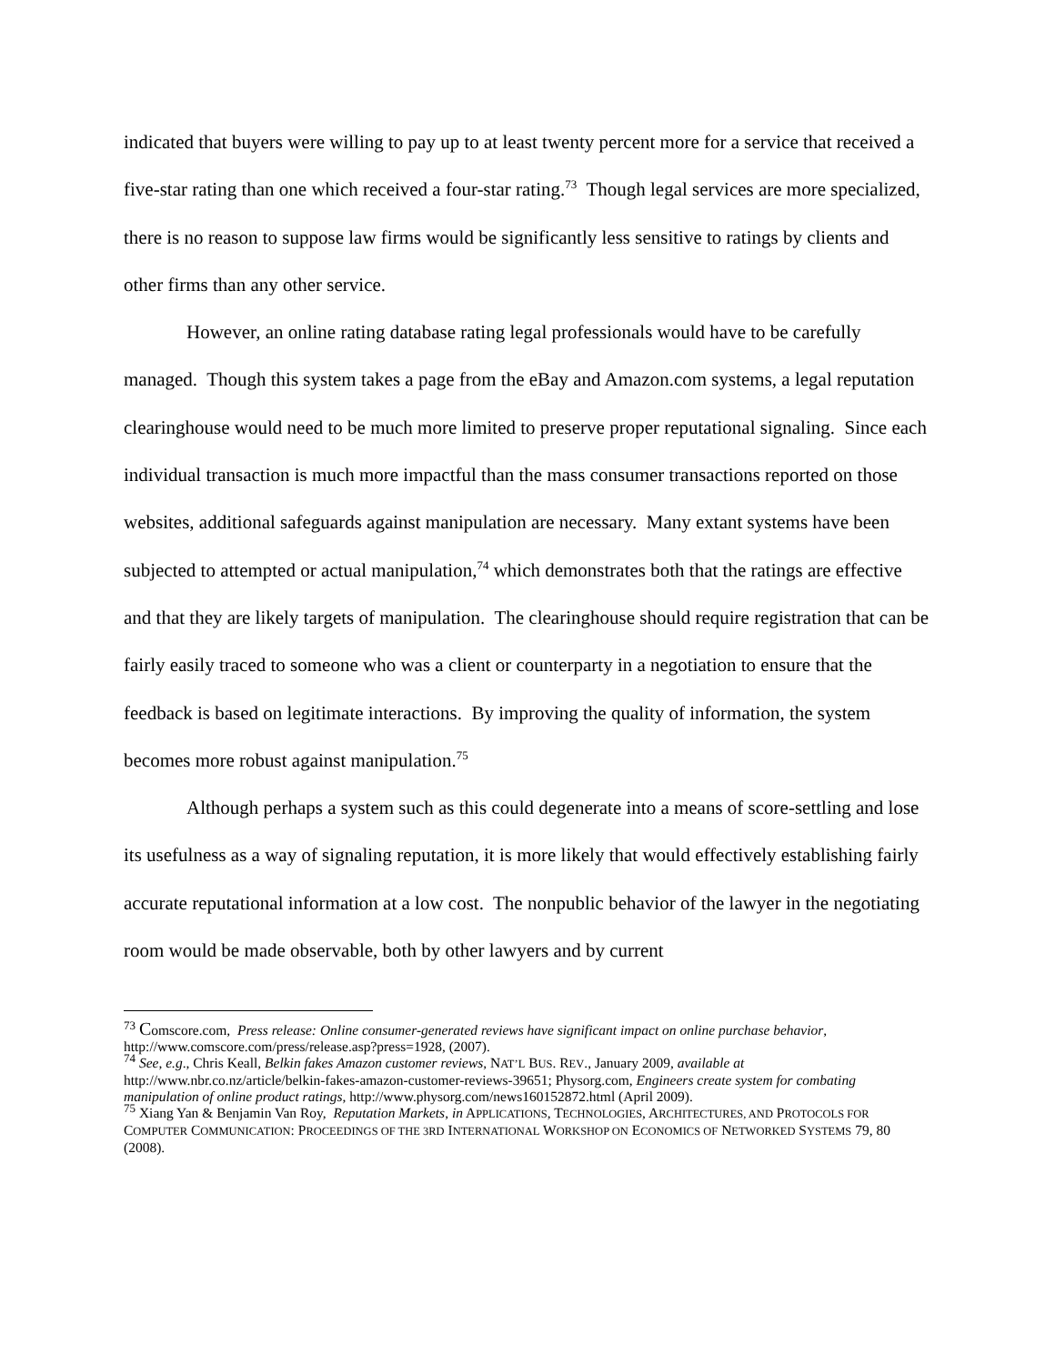indicated that buyers were willing to pay up to at least twenty percent more for a service that received a five-star rating than one which received a four-star rating.<sup>73</sup> Though legal services are more specialized, there is no reason to suppose law firms would be significantly less sensitive to ratings by clients and other firms than any other service.
However, an online rating database rating legal professionals would have to be carefully managed. Though this system takes a page from the eBay and Amazon.com systems, a legal reputation clearinghouse would need to be much more limited to preserve proper reputational signaling. Since each individual transaction is much more impactful than the mass consumer transactions reported on those websites, additional safeguards against manipulation are necessary. Many extant systems have been subjected to attempted or actual manipulation,<sup>74</sup> which demonstrates both that the ratings are effective and that they are likely targets of manipulation. The clearinghouse should require registration that can be fairly easily traced to someone who was a client or counterparty in a negotiation to ensure that the feedback is based on legitimate interactions. By improving the quality of information, the system becomes more robust against manipulation.<sup>75</sup>
Although perhaps a system such as this could degenerate into a means of score-settling and lose its usefulness as a way of signaling reputation, it is more likely that would effectively establishing fairly accurate reputational information at a low cost. The nonpublic behavior of the lawyer in the negotiating room would be made observable, both by other lawyers and by current
<sup>73</sup> Comscore.com, Press release: Online consumer-generated reviews have significant impact on online purchase behavior, http://www.comscore.com/press/release.asp?press=1928, (2007).
<sup>74</sup> See, e.g., Chris Keall, Belkin fakes Amazon customer reviews, NAT’L BUS. REV., January 2009, available at http://www.nbr.co.nz/article/belkin-fakes-amazon-customer-reviews-39651; Physorg.com, Engineers create system for combating manipulation of online product ratings, http://www.physorg.com/news160152872.html (April 2009).
<sup>75</sup> Xiang Yan & Benjamin Van Roy, Reputation Markets, in APPLICATIONS, TECHNOLOGIES, ARCHITECTURES, AND PROTOCOLS FOR COMPUTER COMMUNICATION: PROCEEDINGS OF THE 3RD INTERNATIONAL WORKSHOP ON ECONOMICS OF NETWORKED SYSTEMS 79, 80 (2008).